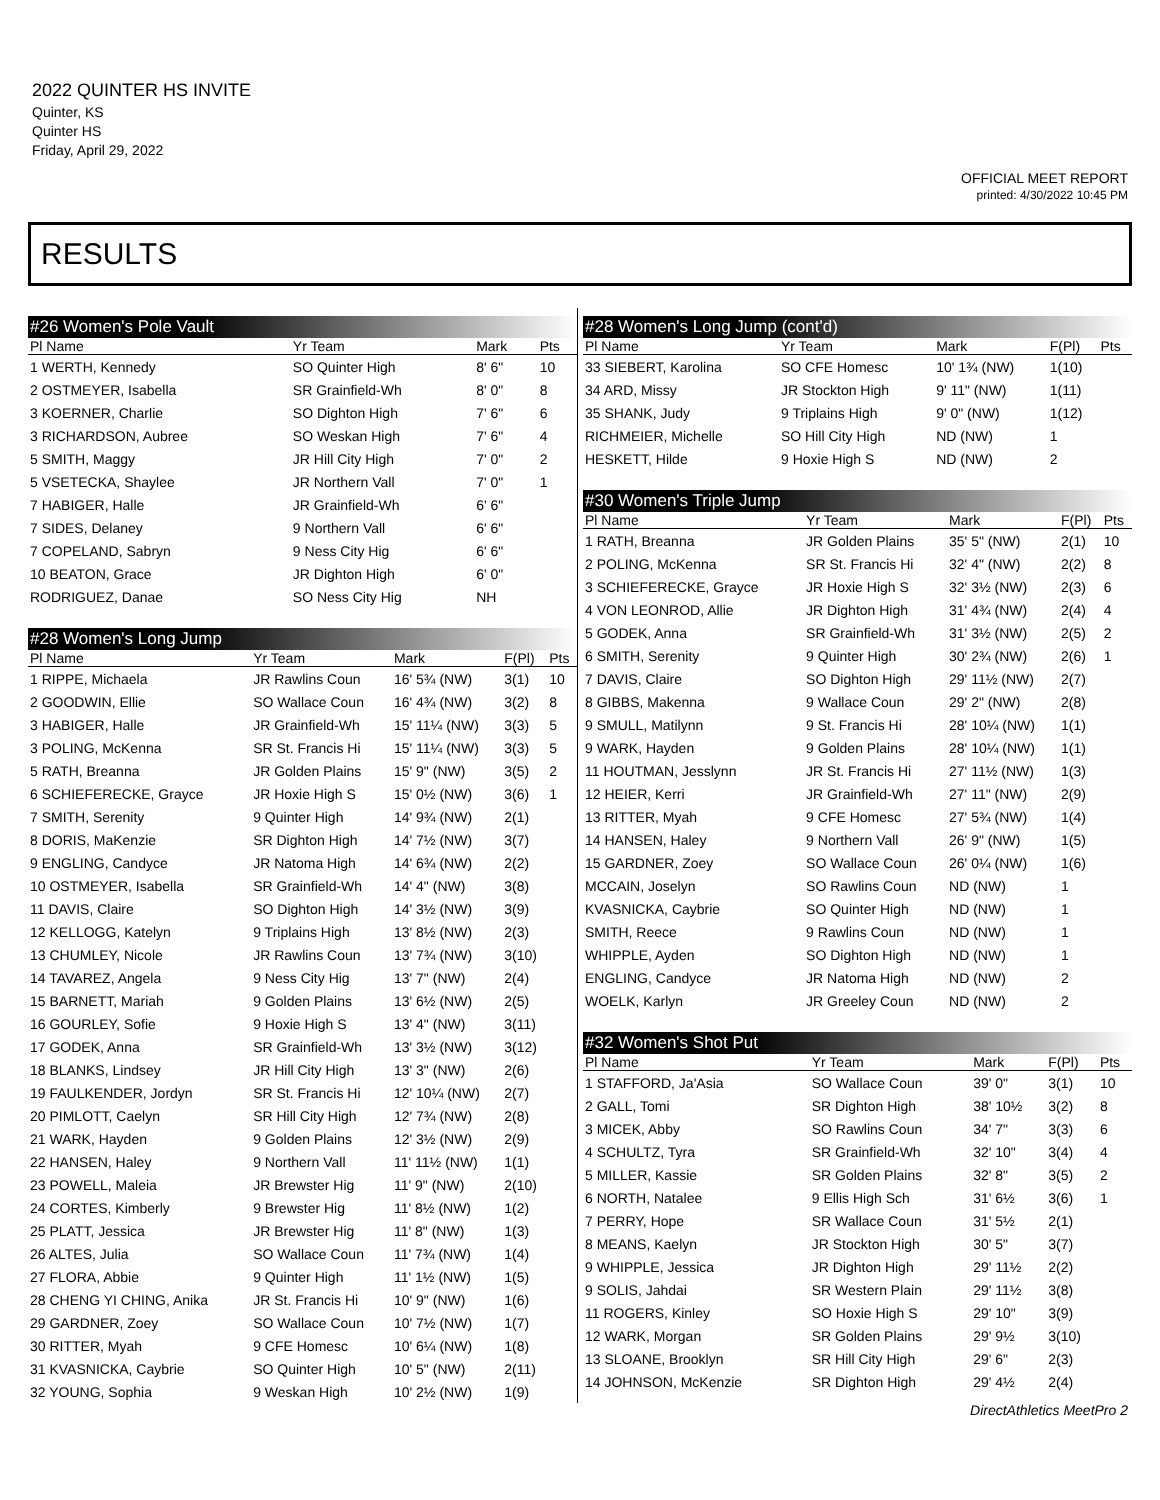2022 QUINTER HS INVITE
Quinter, KS
Quinter HS
Friday, April 29, 2022
OFFICIAL MEET REPORT
printed: 4/30/2022 10:45 PM
RESULTS
#26 Women's Pole Vault
| Pl Name | Yr Team | Mark | | Pts |
| --- | --- | --- | --- | --- |
| 1 WERTH, Kennedy | SO Quinter High | 8' 6" | | 10 |
| 2 OSTMEYER, Isabella | SR Grainfield-Wh | 8' 0" | | 8 |
| 3 KOERNER, Charlie | SO Dighton High | 7' 6" | | 6 |
| 3 RICHARDSON, Aubree | SO Weskan High | 7' 6" | | 4 |
| 5 SMITH, Maggy | JR Hill City High | 7' 0" | | 2 |
| 5 VSETECKA, Shaylee | JR Northern Vall | 7' 0" | | 1 |
| 7 HABIGER, Halle | JR Grainfield-Wh | 6' 6" | | |
| 7 SIDES, Delaney | 9 Northern Vall | 6' 6" | | |
| 7 COPELAND, Sabryn | 9 Ness City Hig | 6' 6" | | |
| 10 BEATON, Grace | JR Dighton High | 6' 0" | | |
| RODRIGUEZ, Danae | SO Ness City Hig | NH | | |
#28 Women's Long Jump
| Pl Name | Yr Team | Mark | F(Pl) | Pts |
| --- | --- | --- | --- | --- |
| 1 RIPPE, Michaela | JR Rawlins Coun | 16' 5¾ (NW) | 3(1) | 10 |
| 2 GOODWIN, Ellie | SO Wallace Coun | 16' 4¾ (NW) | 3(2) | 8 |
| 3 HABIGER, Halle | JR Grainfield-Wh | 15' 11¼ (NW) | 3(3) | 5 |
| 3 POLING, McKenna | SR St. Francis Hi | 15' 11¼ (NW) | 3(3) | 5 |
| 5 RATH, Breanna | JR Golden Plains | 15' 9" (NW) | 3(5) | 2 |
| 6 SCHIEFERECKE, Grayce | JR Hoxie High S | 15' 0½ (NW) | 3(6) | 1 |
| 7 SMITH, Serenity | 9 Quinter High | 14' 9¾ (NW) | 2(1) | |
| 8 DORIS, MaKenzie | SR Dighton High | 14' 7½ (NW) | 3(7) | |
| 9 ENGLING, Candyce | JR Natoma High | 14' 6¾ (NW) | 2(2) | |
| 10 OSTMEYER, Isabella | SR Grainfield-Wh | 14' 4" (NW) | 3(8) | |
| 11 DAVIS, Claire | SO Dighton High | 14' 3½ (NW) | 3(9) | |
| 12 KELLOGG, Katelyn | 9 Triplains High | 13' 8½ (NW) | 2(3) | |
| 13 CHUMLEY, Nicole | JR Rawlins Coun | 13' 7¾ (NW) | 3(10) | |
| 14 TAVAREZ, Angela | 9 Ness City Hig | 13' 7" (NW) | 2(4) | |
| 15 BARNETT, Mariah | 9 Golden Plains | 13' 6½ (NW) | 2(5) | |
| 16 GOURLEY, Sofie | 9 Hoxie High S | 13' 4" (NW) | 3(11) | |
| 17 GODEK, Anna | SR Grainfield-Wh | 13' 3½ (NW) | 3(12) | |
| 18 BLANKS, Lindsey | JR Hill City High | 13' 3" (NW) | 2(6) | |
| 19 FAULKENDER, Jordyn | SR St. Francis Hi | 12' 10¼ (NW) | 2(7) | |
| 20 PIMLOTT, Caelyn | SR Hill City High | 12' 7¾ (NW) | 2(8) | |
| 21 WARK, Hayden | 9 Golden Plains | 12' 3½ (NW) | 2(9) | |
| 22 HANSEN, Haley | 9 Northern Vall | 11' 11½ (NW) | 1(1) | |
| 23 POWELL, Maleia | JR Brewster Hig | 11' 9" (NW) | 2(10) | |
| 24 CORTES, Kimberly | 9 Brewster Hig | 11' 8½ (NW) | 1(2) | |
| 25 PLATT, Jessica | JR Brewster Hig | 11' 8" (NW) | 1(3) | |
| 26 ALTES, Julia | SO Wallace Coun | 11' 7¾ (NW) | 1(4) | |
| 27 FLORA, Abbie | 9 Quinter High | 11' 1½ (NW) | 1(5) | |
| 28 CHENG YI CHING, Anika | JR St. Francis Hi | 10' 9" (NW) | 1(6) | |
| 29 GARDNER, Zoey | SO Wallace Coun | 10' 7½ (NW) | 1(7) | |
| 30 RITTER, Myah | 9 CFE Homesc | 10' 6¼ (NW) | 1(8) | |
| 31 KVASNICKA, Caybrie | SO Quinter High | 10' 5" (NW) | 2(11) | |
| 32 YOUNG, Sophia | 9 Weskan High | 10' 2½ (NW) | 1(9) | |
#28 Women's Long Jump (cont'd)
| Pl Name | Yr Team | Mark | F(Pl) | Pts |
| --- | --- | --- | --- | --- |
| 33 SIEBERT, Karolina | SO CFE Homesc | 10' 1¾ (NW) | 1(10) | |
| 34 ARD, Missy | JR Stockton High | 9' 11" (NW) | 1(11) | |
| 35 SHANK, Judy | 9 Triplains High | 9' 0" (NW) | 1(12) | |
| RICHMEIER, Michelle | SO Hill City High | ND (NW) | 1 | |
| HESKETT, Hilde | 9 Hoxie High S | ND (NW) | 2 | |
#30 Women's Triple Jump
| Pl Name | Yr Team | Mark | F(Pl) | Pts |
| --- | --- | --- | --- | --- |
| 1 RATH, Breanna | JR Golden Plains | 35' 5" (NW) | 2(1) | 10 |
| 2 POLING, McKenna | SR St. Francis Hi | 32' 4" (NW) | 2(2) | 8 |
| 3 SCHIEFERECKE, Grayce | JR Hoxie High S | 32' 3½ (NW) | 2(3) | 6 |
| 4 VON LEONROD, Allie | JR Dighton High | 31' 4¾ (NW) | 2(4) | 4 |
| 5 GODEK, Anna | SR Grainfield-Wh | 31' 3½ (NW) | 2(5) | 2 |
| 6 SMITH, Serenity | 9 Quinter High | 30' 2¾ (NW) | 2(6) | 1 |
| 7 DAVIS, Claire | SO Dighton High | 29' 11½ (NW) | 2(7) | |
| 8 GIBBS, Makenna | 9 Wallace Coun | 29' 2" (NW) | 2(8) | |
| 9 SMULL, Matilynn | 9 St. Francis Hi | 28' 10¼ (NW) | 1(1) | |
| 9 WARK, Hayden | 9 Golden Plains | 28' 10¼ (NW) | 1(1) | |
| 11 HOUTMAN, Jesslynn | JR St. Francis Hi | 27' 11½ (NW) | 1(3) | |
| 12 HEIER, Kerri | JR Grainfield-Wh | 27' 11" (NW) | 2(9) | |
| 13 RITTER, Myah | 9 CFE Homesc | 27' 5¾ (NW) | 1(4) | |
| 14 HANSEN, Haley | 9 Northern Vall | 26' 9" (NW) | 1(5) | |
| 15 GARDNER, Zoey | SO Wallace Coun | 26' 0¼ (NW) | 1(6) | |
| MCCAIN, Joselyn | SO Rawlins Coun | ND (NW) | 1 | |
| KVASNICKA, Caybrie | SO Quinter High | ND (NW) | 1 | |
| SMITH, Reece | 9 Rawlins Coun | ND (NW) | 1 | |
| WHIPPLE, Ayden | SO Dighton High | ND (NW) | 1 | |
| ENGLING, Candyce | JR Natoma High | ND (NW) | 2 | |
| WOELK, Karlyn | JR Greeley Coun | ND (NW) | 2 | |
#32 Women's Shot Put
| Pl Name | Yr Team | Mark | F(Pl) | Pts |
| --- | --- | --- | --- | --- |
| 1 STAFFORD, Ja'Asia | SO Wallace Coun | 39' 0" | 3(1) | 10 |
| 2 GALL, Tomi | SR Dighton High | 38' 10½ | 3(2) | 8 |
| 3 MICEK, Abby | SO Rawlins Coun | 34' 7" | 3(3) | 6 |
| 4 SCHULTZ, Tyra | SR Grainfield-Wh | 32' 10" | 3(4) | 4 |
| 5 MILLER, Kassie | SR Golden Plains | 32' 8" | 3(5) | 2 |
| 6 NORTH, Natalee | 9 Ellis High Sch | 31' 6½ | 3(6) | 1 |
| 7 PERRY, Hope | SR Wallace Coun | 31' 5½ | 2(1) | |
| 8 MEANS, Kaelyn | JR Stockton High | 30' 5" | 3(7) | |
| 9 WHIPPLE, Jessica | JR Dighton High | 29' 11½ | 2(2) | |
| 9 SOLIS, Jahdai | SR Western Plain | 29' 11½ | 3(8) | |
| 11 ROGERS, Kinley | SO Hoxie High S | 29' 10" | 3(9) | |
| 12 WARK, Morgan | SR Golden Plains | 29' 9½ | 3(10) | |
| 13 SLOANE, Brooklyn | SR Hill City High | 29' 6" | 2(3) | |
| 14 JOHNSON, McKenzie | SR Dighton High | 29' 4½ | 2(4) | |
DirectAthletics MeetPro 2